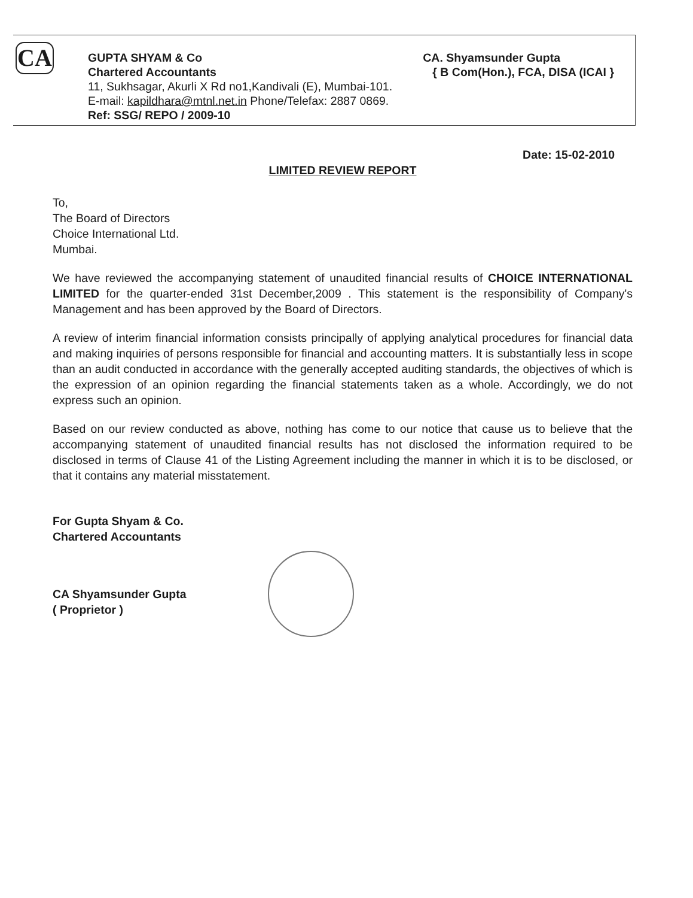CA
GUPTA SHYAM & Co CA. Shyamsunder Gupta
Chartered Accountants { B Com(Hon.), FCA, DISA (ICAI }
11, Sukhsagar, Akurli X Rd no1,Kandivali (E), Mumbai-101.
E-mail: kapildhara@mtnl.net.in Phone/Telefax: 2887 0869.
Ref: SSG/ REPO / 2009-10
Date: 15-02-2010
LIMITED REVIEW REPORT
To,
The Board of Directors
Choice International Ltd.
Mumbai.
We have reviewed the accompanying statement of unaudited financial results of CHOICE INTERNATIONAL LIMITED for the quarter-ended 31st December,2009 . This statement is the responsibility of Company's Management and has been approved by the Board of Directors.
A review of interim financial information consists principally of applying analytical procedures for financial data and making inquiries of persons responsible for financial and accounting matters. It is substantially less in scope than an audit conducted in accordance with the generally accepted auditing standards, the objectives of which is the expression of an opinion regarding the financial statements taken as a whole. Accordingly, we do not express such an opinion.
Based on our review conducted as above, nothing has come to our notice that cause us to believe that the accompanying statement of unaudited financial results has not disclosed the information required to be disclosed in terms of Clause 41 of the Listing Agreement including the manner in which it is to be disclosed, or that it contains any material misstatement.
For Gupta Shyam & Co.
Chartered Accountants
CA Shyamsunder Gupta
( Proprietor )